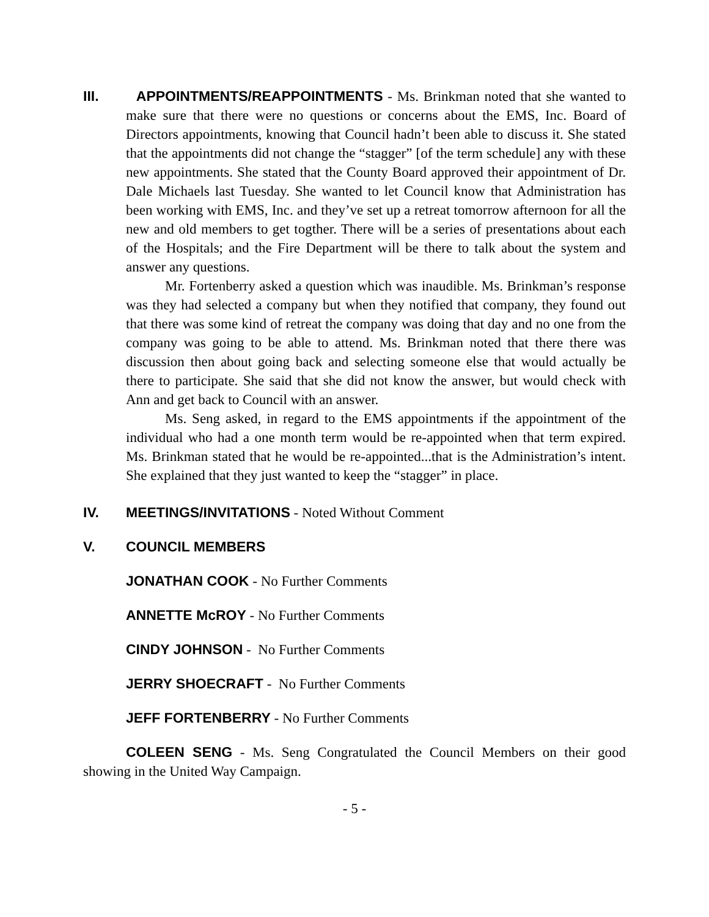III. APPOINTMENTS/REAPPOINTMENTS - Ms. Brinkman noted that she wanted to make sure that there were no questions or concerns about the EMS, Inc. Board of Directors appointments, knowing that Council hadn’t been able to discuss it. She stated that the appointments did not change the “stagger” [of the term schedule] any with these new appointments. She stated that the County Board approved their appointment of Dr. Dale Michaels last Tuesday. She wanted to let Council know that Administration has been working with EMS, Inc. and they’ve set up a retreat tomorrow afternoon for all the new and old members to get togther. There will be a series of presentations about each of the Hospitals; and the Fire Department will be there to talk about the system and answer any questions.
Mr. Fortenberry asked a question which was inaudible. Ms. Brinkman’s response was they had selected a company but when they notified that company, they found out that there was some kind of retreat the company was doing that day and no one from the company was going to be able to attend. Ms. Brinkman noted that there there was discussion then about going back and selecting someone else that would actually be there to participate. She said that she did not know the answer, but would check with Ann and get back to Council with an answer.
Ms. Seng asked, in regard to the EMS appointments if the appointment of the individual who had a one month term would be re-appointed when that term expired. Ms. Brinkman stated that he would be re-appointed...that is the Administration’s intent. She explained that they just wanted to keep the “stagger” in place.
IV. MEETINGS/INVITATIONS - Noted Without Comment
V. COUNCIL MEMBERS
JONATHAN COOK - No Further Comments
ANNETTE McROY - No Further Comments
CINDY JOHNSON - No Further Comments
JERRY SHOECRAFT - No Further Comments
JEFF FORTENBERRY - No Further Comments
COLEEN SENG - Ms. Seng Congratulated the Council Members on their good showing in the United Way Campaign.
- 5 -